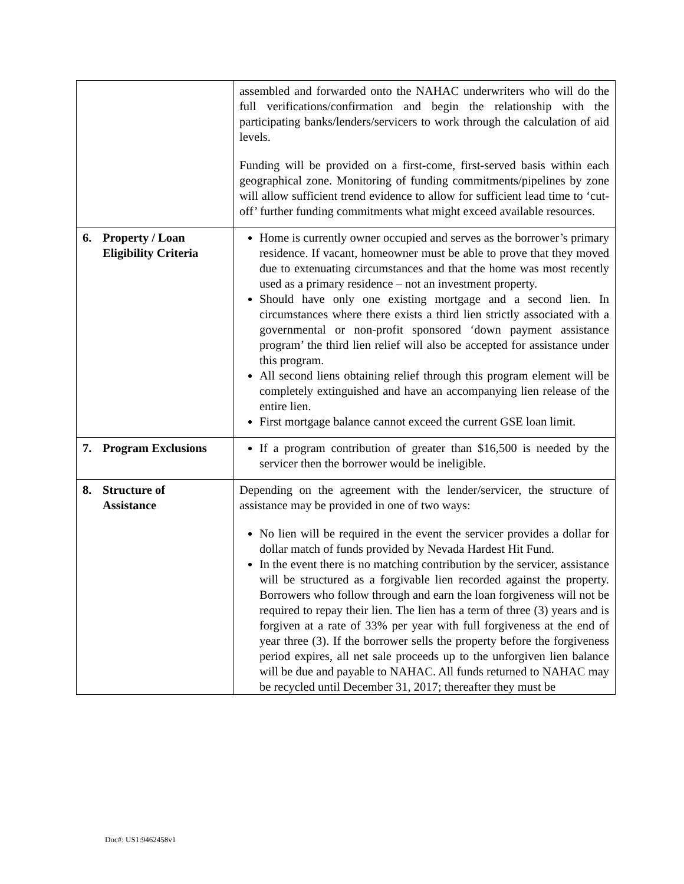| | assembled and forwarded onto the NAHAC underwriters who will do the full verifications/confirmation and begin the relationship with the participating banks/lenders/servicers to work through the calculation of aid levels. Funding will be provided on a first-come, first-served basis within each geographical zone. Monitoring of funding commitments/pipelines by zone will allow sufficient trend evidence to allow for sufficient lead time to ‘cut-off’ further funding commitments what might exceed available resources. |
| 6. Property / Loan Eligibility Criteria | Home is currently owner occupied and serves as the borrower’s primary residence. If vacant, homeowner must be able to prove that they moved due to extenuating circumstances and that the home was most recently used as a primary residence – not an investment property. Should have only one existing mortgage and a second lien. In circumstances where there exists a third lien strictly associated with a governmental or non-profit sponsored ‘down payment assistance program’ the third lien relief will also be accepted for assistance under this program. All second liens obtaining relief through this program element will be completely extinguished and have an accompanying lien release of the entire lien. First mortgage balance cannot exceed the current GSE loan limit. |
| 7. Program Exclusions | If a program contribution of greater than $16,500 is needed by the servicer then the borrower would be ineligible. |
| 8. Structure of Assistance | Depending on the agreement with the lender/servicer, the structure of assistance may be provided in one of two ways: No lien will be required in the event the servicer provides a dollar for dollar match of funds provided by Nevada Hardest Hit Fund. In the event there is no matching contribution by the servicer, assistance will be structured as a forgivable lien recorded against the property. Borrowers who follow through and earn the loan forgiveness will not be required to repay their lien. The lien has a term of three (3) years and is forgiven at a rate of 33% per year with full forgiveness at the end of year three (3). If the borrower sells the property before the forgiveness period expires, all net sale proceeds up to the unforgiven lien balance will be due and payable to NAHAC. All funds returned to NAHAC may be recycled until December 31, 2017; thereafter they must be |
Doc#: US1:9462458v1